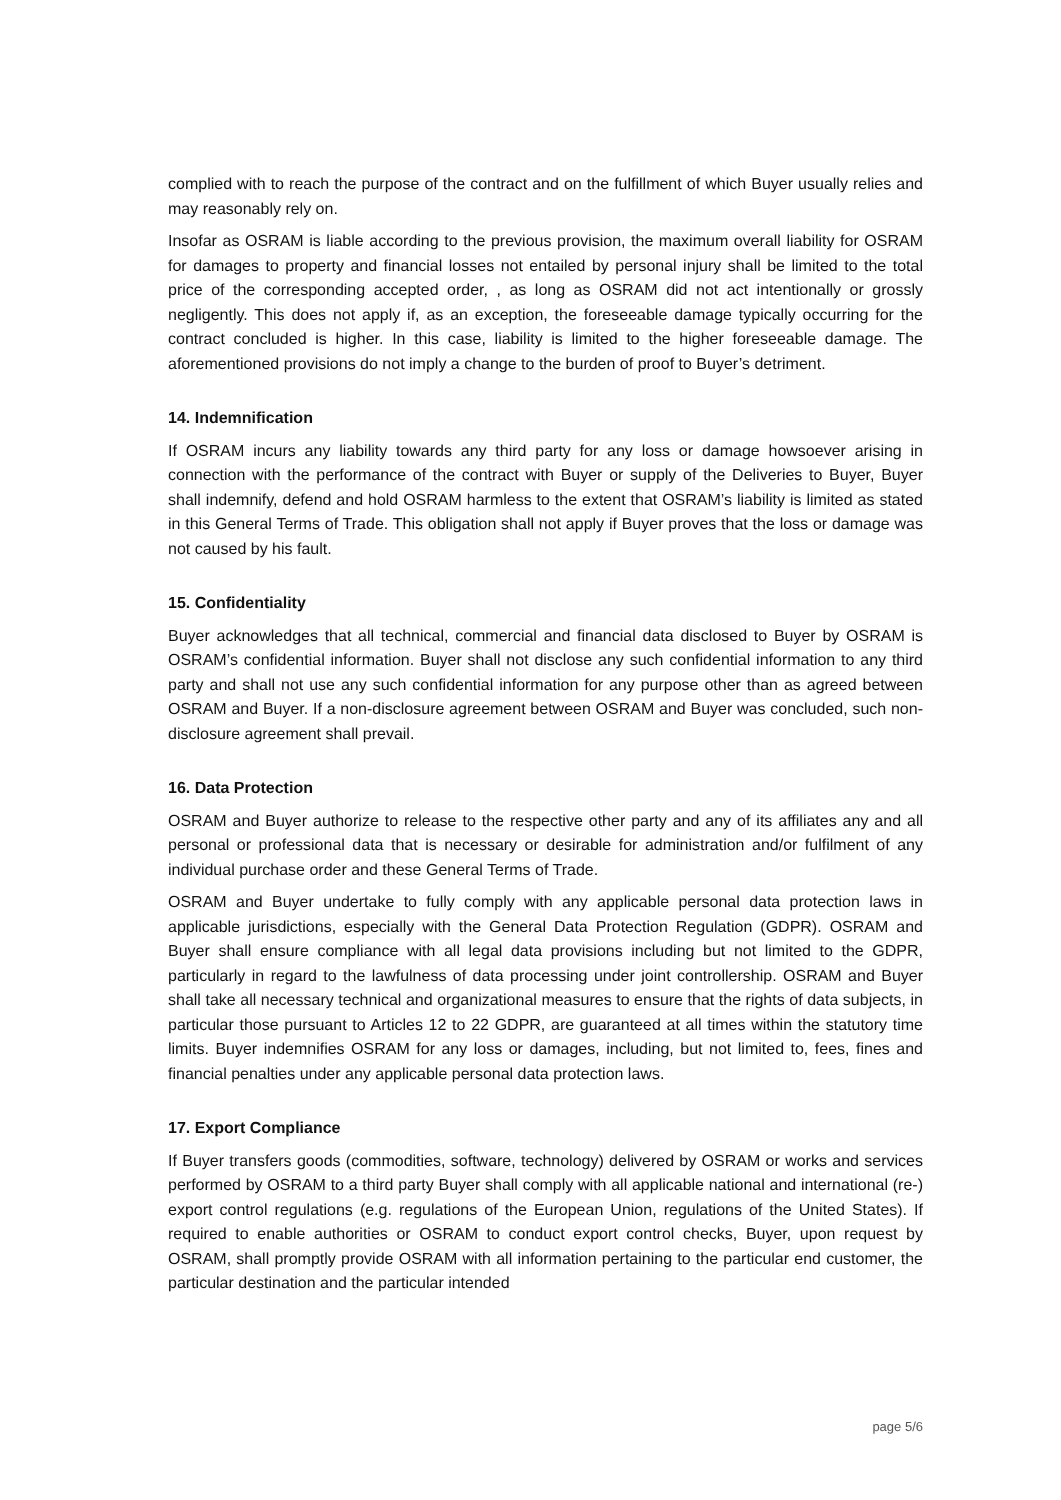complied with to reach the purpose of the contract and on the fulfillment of which Buyer usually relies and may reasonably rely on.
Insofar as OSRAM is liable according to the previous provision, the maximum overall liability for OSRAM for damages to property and financial losses not entailed by personal injury shall be limited to the total price of the corresponding accepted order, , as long as OSRAM did not act intentionally or grossly negligently. This does not apply if, as an exception, the foreseeable damage typically occurring for the contract concluded is higher. In this case, liability is limited to the higher foreseeable damage. The aforementioned provisions do not imply a change to the burden of proof to Buyer’s detriment.
14. Indemnification
If OSRAM incurs any liability towards any third party for any loss or damage howsoever arising in connection with the performance of the contract with Buyer or supply of the Deliveries to Buyer, Buyer shall indemnify, defend and hold OSRAM harmless to the extent that OSRAM’s liability is limited as stated in this General Terms of Trade. This obligation shall not apply if Buyer proves that the loss or damage was not caused by his fault.
15. Confidentiality
Buyer acknowledges that all technical, commercial and financial data disclosed to Buyer by OSRAM is OSRAM’s confidential information. Buyer shall not disclose any such confidential information to any third party and shall not use any such confidential information for any purpose other than as agreed between OSRAM and Buyer. If a non-disclosure agreement between OSRAM and Buyer was concluded, such non-disclosure agreement shall prevail.
16. Data Protection
OSRAM and Buyer authorize to release to the respective other party and any of its affiliates any and all personal or professional data that is necessary or desirable for administration and/or fulfilment of any individual purchase order and these General Terms of Trade.
OSRAM and Buyer undertake to fully comply with any applicable personal data protection laws in applicable jurisdictions, especially with the General Data Protection Regulation (GDPR). OSRAM and Buyer shall ensure compliance with all legal data provisions including but not limited to the GDPR, particularly in regard to the lawfulness of data processing under joint controllership. OSRAM and Buyer shall take all necessary technical and organizational measures to ensure that the rights of data subjects, in particular those pursuant to Articles 12 to 22 GDPR, are guaranteed at all times within the statutory time limits. Buyer indemnifies OSRAM for any loss or damages, including, but not limited to, fees, fines and financial penalties under any applicable personal data protection laws.
17. Export Compliance
If Buyer transfers goods (commodities, software, technology) delivered by OSRAM or works and services performed by OSRAM to a third party Buyer shall comply with all applicable national and international (re-) export control regulations (e.g. regulations of the European Union, regulations of the United States). If required to enable authorities or OSRAM to conduct export control checks, Buyer, upon request by OSRAM, shall promptly provide OSRAM with all information pertaining to the particular end customer, the particular destination and the particular intended
page 5/6